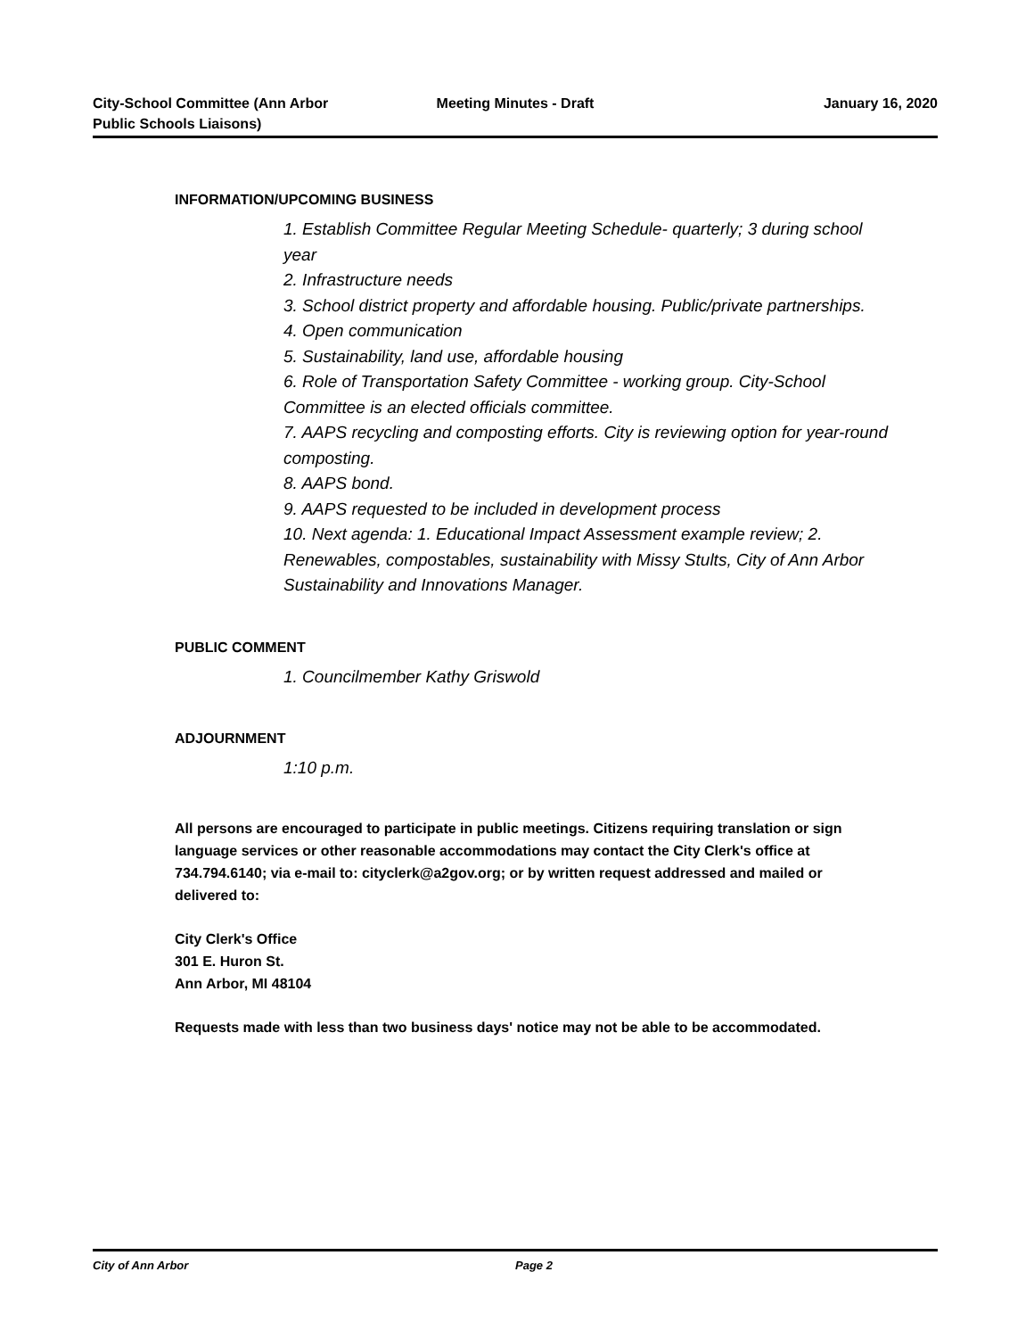City-School Committee (Ann Arbor
Public Schools Liaisons)
Meeting Minutes - Draft January 16, 2020
INFORMATION/UPCOMING BUSINESS
1. Establish Committee Regular Meeting Schedule- quarterly; 3 during school year
2. Infrastructure needs
3. School district property and affordable housing. Public/private partnerships.
4. Open communication
5. Sustainability, land use, affordable housing
6. Role of Transportation Safety Committee - working group. City-School Committee is an elected officials committee.
7. AAPS recycling and composting efforts. City is reviewing option for year-round composting.
8. AAPS bond.
9. AAPS requested to be included in development process
10. Next agenda: 1. Educational Impact Assessment example review; 2. Renewables, compostables, sustainability with Missy Stults, City of Ann Arbor Sustainability and Innovations Manager.
PUBLIC COMMENT
1. Councilmember Kathy Griswold
ADJOURNMENT
1:10 p.m.
All persons are encouraged to participate in public meetings. Citizens requiring translation or sign language services or other reasonable accommodations may contact the City Clerk's office at 734.794.6140; via e-mail to: cityclerk@a2gov.org; or by written request addressed and mailed or delivered to:
City Clerk's Office
301 E. Huron St.
Ann Arbor, MI 48104
Requests made with less than two business days' notice may not be able to be accommodated.
City of Ann Arbor Page 2